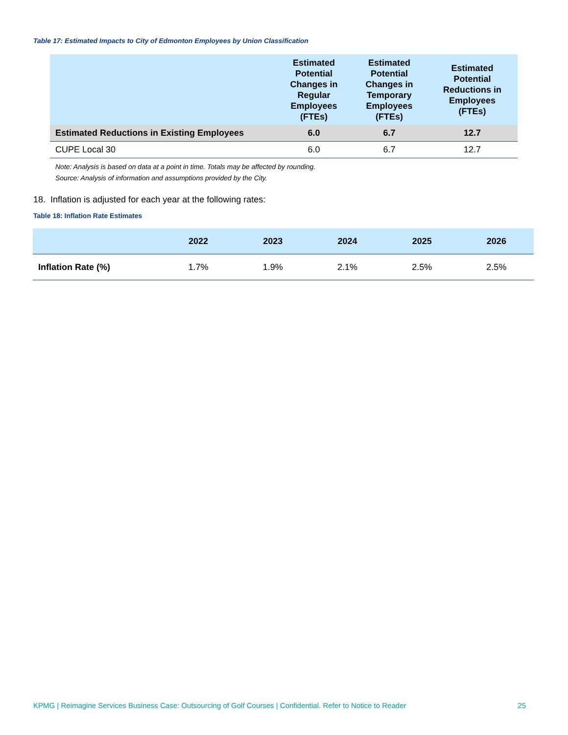Table 17: Estimated Impacts to City of Edmonton Employees by Union Classification
| | Estimated Potential Changes in Regular Employees (FTEs) | Estimated Potential Changes in Temporary Employees (FTEs) | Estimated Potential Reductions in Employees (FTEs) |
| --- | --- | --- | --- |
| Estimated Reductions in Existing Employees | 6.0 | 6.7 | 12.7 |
| CUPE Local 30 | 6.0 | 6.7 | 12.7 |
Note: Analysis is based on data at a point in time. Totals may be affected by rounding.
Source: Analysis of information and assumptions provided by the City.
18. Inflation is adjusted for each year at the following rates:
Table 18: Inflation Rate Estimates
| | 2022 | 2023 | 2024 | 2025 | 2026 |
| --- | --- | --- | --- | --- | --- |
| Inflation Rate (%) | 1.7% | 1.9% | 2.1% | 2.5% | 2.5% |
KPMG | Reimagine Services Business Case: Outsourcing of Golf Courses | Confidential. Refer to Notice to Reader 25